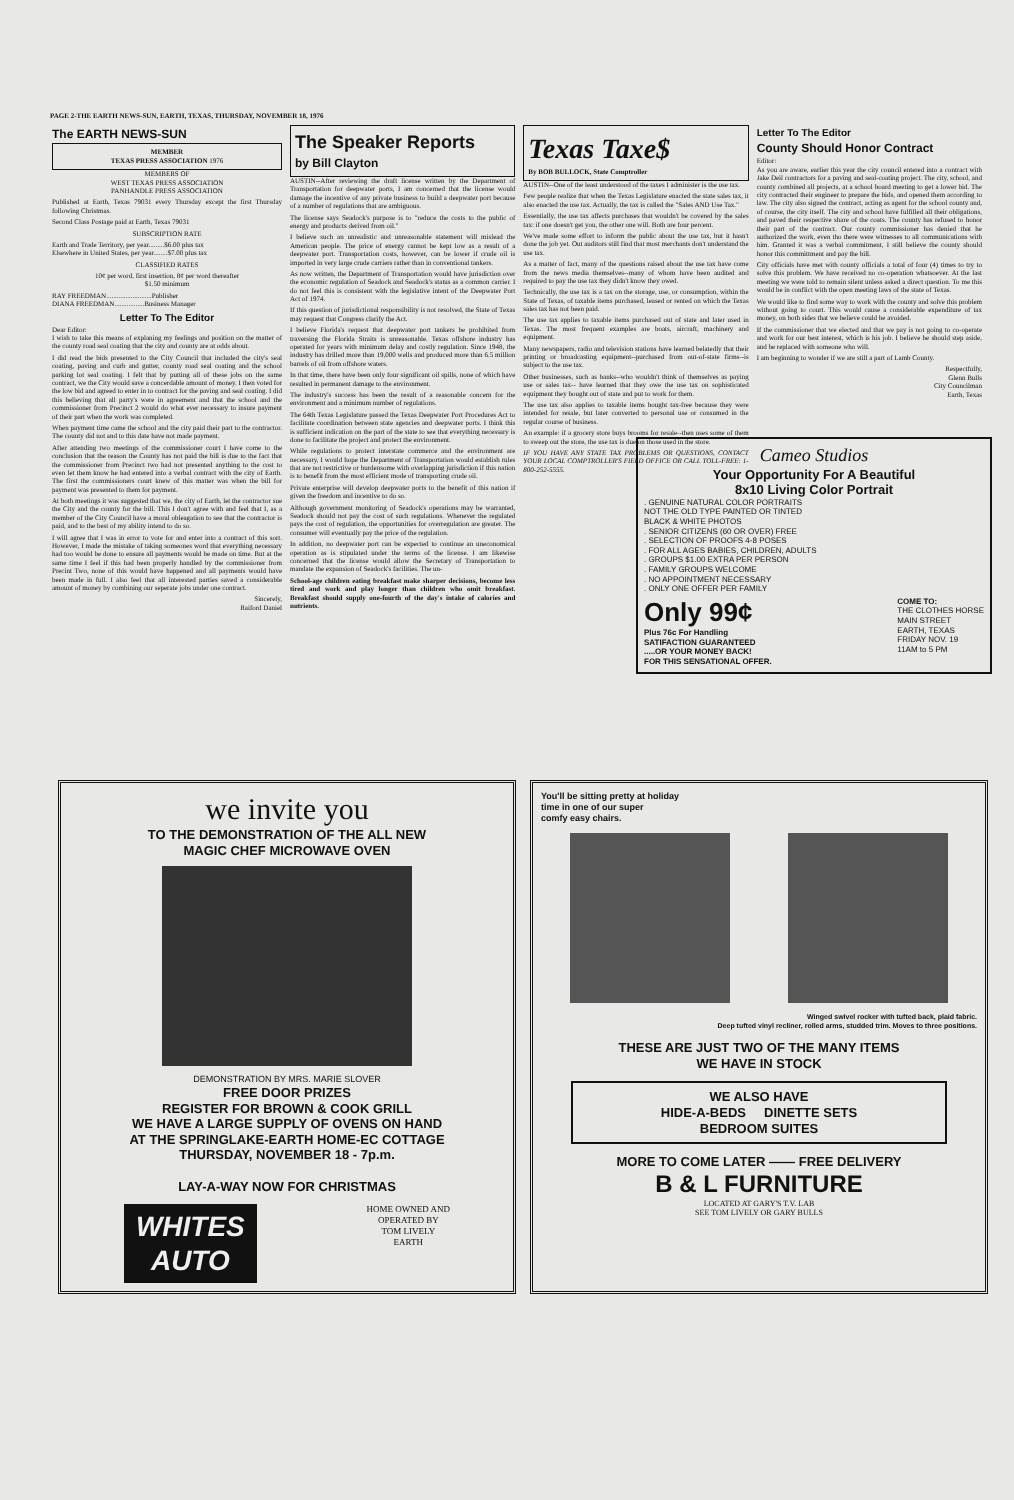PAGE 2-THE EARTH NEWS-SUN, EARTH, TEXAS, THURSDAY, NOVEMBER 18, 1976
The EARTH NEWS-SUN
MEMBER
TEXAS PRESS ASSOCIATION 1976
MEMBERS OF
WEST TEXAS PRESS ASSOCIATION
PANHANDLE PRESS ASSOCIATION
Published at Earth, Texas 79031 every Thursday except the first Thursday following Christmas.
Second Class Postage paid at Earth, Texas 79031
SUBSCRIPTION RATE
Earth and Trade Territory, per year.........$6.00 plus tax
Elsewhere in United States, per year........$7.00 plus tax
CLASSIFIED RATES
10¢ per word, first insertion, 8¢ per word thereafter
$1.50 minimum
RAY FREEDMAN..........................Publisher
DIANA FREEDMAN.................Business Manager
Letter To The Editor
Dear Editor:
I wish to take this means of explaning my feelings and position on the matter of the county road seal coating that the city and county are at odds about.
I did read the bids presented to the City Council that included the city's seal coating, paving and curb and gutter, county road seal coating and the school parking lot seal coating. I felt that by putting all of these jobs on the same contract, we the City would save a concerdable amount of money. I then voted for the low bid and agreed to enter in to contract for the paving and seal coating. I did this believing that all party's were in agreement and that the school and the commissioner from Precinct 2 would do what ever necessary to insure payment of their part when the work was completed.
When payment time came the school and the city paid their part to the contractor. The county did not and to this date have not made payment.
After attending two meetings of the commissioner court I have come to the conclusion that the reason the County has not paid the bill is due to the fact that the commissioner from Precinct two had not presented anything to the cost to even let them know he had entered into a verbal contract with the city of Earth. The first the commissioners court knew of this matter was when the bill for payment was presented to them for payment.
At both meetings it was suggested that we, the city of Earth, let the contractor sue the City and the county for the bill. This I don't agree with and feel that I, as a member of the City Council have a moral obleagation to see that the contractor is paid, and to the best of my ability intend to do so.
I will agree that I was in error to vote for and enter into a contract of this sort. However, I made the mistake of taking someones word that everything necessary had too would be done to ensure all payments would be made on time. But at the same time I feel if this had been properly handled by the commissioner from Precint Two, none of this would have happened and all payments would have been made in full. I also feel that all interested parties saved a considerable amount of money by combining our seperate jobs under one contract.
Sincerely,
Raiford Daniel
The Speaker Reports
by Bill Clayton
AUSTIN--After reviewing the draft license written by the Department of Transportation for deepwater ports, I am concerned that the license would damage the incentive of any private business to build a deepwater port because of a number of regulations that are ambiguous.
The license says Seadock's purpose is to "reduce the costs to the public of energy and products derived from oil."
I believe such an unrealistic and unreasonable statement will mislead the American people. The price of energy cannot be kept low as a result of a deepwater port. Transportation costs, however, can be lower if crude oil is imported in very large crude carriers rather than in conventional tankers.
As now written, the Department of Transportation would have jurisdiction over the economic regulation of Seadock and Seadock's status as a common carrier. I do not feel this is consistent with the legislative intent of the Deepwater Port Act of 1974.
If this question of jurisdictional responsibility is not resolved, the State of Texas may request that Congress clarify the Act.
I believe Florida's request that deepwater port tankers be prohibited from traversing the Florida Straits is unreasonable. Texas offshore industry has operated for years with minimum delay and costly regulation. Since 1948, the industry has drilled more than 19,000 wells and produced more than 6.5 million barrels of oil from offshore waters.
In that time, there have been only four significant oil spills, none of which have resulted in permanent damage to the environment.
The industry's success has been the result of a reasonable concern for the environment and a minimum number of regulations.
The 64th Texas Legislature passed the Texas Deepwater Port Procedures Act to facilitate coordination between state agencies and deepwater ports. I think this is sufficient indication on the part of the state to see that everything necessary is done to facilitate the project and protect the environment.
While regulations to protect interstate commerce and the environment are necessary, I would hope the Department of Transportation would establish rules that are not restrictive or burdensome with overlapping jurisdiction if this nation is to benefit from the most efficient mode of transporting crude oil.
Private enterprise will develop deepwater ports to the benefit of this nation if given the freedom and incentive to do so.
Although government monitoring of Seadock's operations may be warranted, Seadock should not pay the cost of such regulations. Whenever the regulated pays the cost of regulation, the opportunities for overregulation are greater. The consumer will eventually pay the price of the regulation.
In addition, no deepwater port can be expected to continue an uneconomical operation as is stipulated under the terms of the license. I am likewise concerned that the license would allow the Secretary of Transportation to mandate the expansion of Seadock's facilities. The un-
School-age children eating breakfast make sharper decisions, become less tired and work and play longer than children who omit breakfast. Breakfast should supply one-fourth of the day's intake of calories and nutrients.
Texas Taxe$
By BOB BULLOCK, State Comptroller
AUSTIN--One of the least understood of the taxes I administer is the use tax.
Few people realize that when the Texas Legislature enacted the state sales tax, it also enacted the use tax. Actually, the tax is called the "Sales AND Use Tax."
Essentially, the use tax affects purchases that wouldn't be covered by the sales tax: if one doesn't get you, the other one will. Both are four percent.
We've made some effort to inform the public about the use tax, but it hasn't done the job yet. Out auditors still find that most merchants don't understand the use tax.
As a matter of fact, many of the questions raised about the use tax have come from the news media themselves--many of whom have been audited and required to pay the use tax they didn't know they owed.
Technically, the use tax is a tax on the storage, use, or consumption, within the State of Texas, of taxable items purchased, leased or rented on which the Texas sales tax has not been paid.
The use tax applies to taxable items purchased out of state and later used in Texas. The most frequent examples are boats, aircraft, machinery and equipment.
Many newspapers, radio and television stations have learned belatedly that their printing or broadcasting equipment--purchased from out-of-state firms--is subject to the use tax.
Other businesses, such as banks--who wouldn't think of themselves as paying use or sales tax-- have learned that they owe the use tax on sophisticated equipment they bought out of state and put to work for them.
The use tax also applies to taxable items bought tax-free because they were intended for resale, but later converted to personal use or consumed in the regular course of business.
An example: if a grocery store buys brooms for resale--then uses some of them to sweep out the store, the use tax is due on those used in the store.
IF YOU HAVE ANY STATE TAX PROBLEMS OR QUESTIONS, CONTACT YOUR LOCAL COMPTROLLER'S FIELD OFFICE OR CALL TOLL-FREE: 1-800-252-5555.
Letter To The Editor
County Should Honor Contract
Editor:
As you are aware, earlier this year the city council entered into a contract with Jake Deil contractors for a paving and seal-coating project. The city, school, and county combined all projects, at a school board meeting to get a lower bid. The city contracted their engineer to prepare the bids, and opened them according to law. The city also signed the contract, acting as agent for the school county and, of course, the city itself. The city and school have fulfilled all their obligations, and paved their respective share of the coats. The county has refused to honor their part of the contract. Our county commissioner has denied that he authorized the work, even tho there were witnesses to all communications with him. Granted it was a verbal commitment, I still believe the county should honor this committment and pay the bill.
City officials have met with county officials a total of four (4) times to try to solve this problem. We have received no co-operation whatsoever. At the last meeting we were told to remain silent unless asked a direct question. To me this would be in conflict with the open meeting laws of the state of Texas.
We would like to find some way to work with the county and solve this problem without going to court. This would cause a considerable expenditure of tax money, on both sides that we believe could be avoided.
If the commissioner that we elected and that we pay is not going to co-operate and work for our best interest, which is his job. I believe he should step aside, and be replaced with someone who will.
I am beginning to wonder if we are still a part of Lamb County.
Respectfully,
Glenn Bulls
City Councilman
Earth, Texas
Cameo Studios
Your Opportunity For A Beautiful
8x10 Living Color Portrait
. GENUINE NATURAL COLOR PORTRAITS
NOT THE OLD TYPE PAINTED OR TINTED
BLACK & WHITE PHOTOS
. SENIOR CITIZENS (60 OR OVER) FREE
. SELECTION OF PROOFS 4-8 POSES
. FOR ALL AGES BABIES, CHILDREN, ADULTS
. GROUPS $1.00 EXTRA PER PERSON
. FAMILY GROUPS WELCOME
. NO APPOINTMENT NECESSARY
. ONLY ONE OFFER PER FAMILY
Only 99¢
Plus 76c For Handling
SATIFACTION GUARANTEED
.....OR YOUR MONEY BACK!
FOR THIS SENSATIONAL OFFER.
COME TO:
THE CLOTHES HORSE
MAIN STREET
EARTH, TEXAS
FRIDAY NOV. 19
11AM to 5 PM
we invite you
TO THE DEMONSTRATION OF THE ALL NEW
MAGIC CHEF MICROWAVE OVEN
DEMONSTRATION BY MRS. MARIE SLOVER
FREE DOOR PRIZES
REGISTER FOR BROWN & COOK GRILL
WE HAVE A LARGE SUPPLY OF OVENS ON HAND
AT THE SPRINGLAKE-EARTH HOME-EC COTTAGE
THURSDAY, NOVEMBER 18 - 7p.m.
LAY-A-WAY NOW FOR CHRISTMAS
WHITES
AUTO
HOME OWNED AND
OPERATED BY
TOM LIVELY
EARTH
You'll be sitting pretty at holiday
time in one of our super
comfy easy chairs.
Winged swivel rocker with tufted back, plaid fabric.
Deep tufted vinyl recliner, rolled arms, studded trim. Moves to three positions.
THESE ARE JUST TWO OF THE MANY ITEMS
WE HAVE IN STOCK
WE ALSO HAVE
HIDE-A-BEDS DINETTE SETS
BEDROOM SUITES
MORE TO COME LATER —— FREE DELIVERY
B & L FURNITURE
LOCATED AT GARY'S T.V. LAB
SEE TOM LIVELY OR GARY BULLS